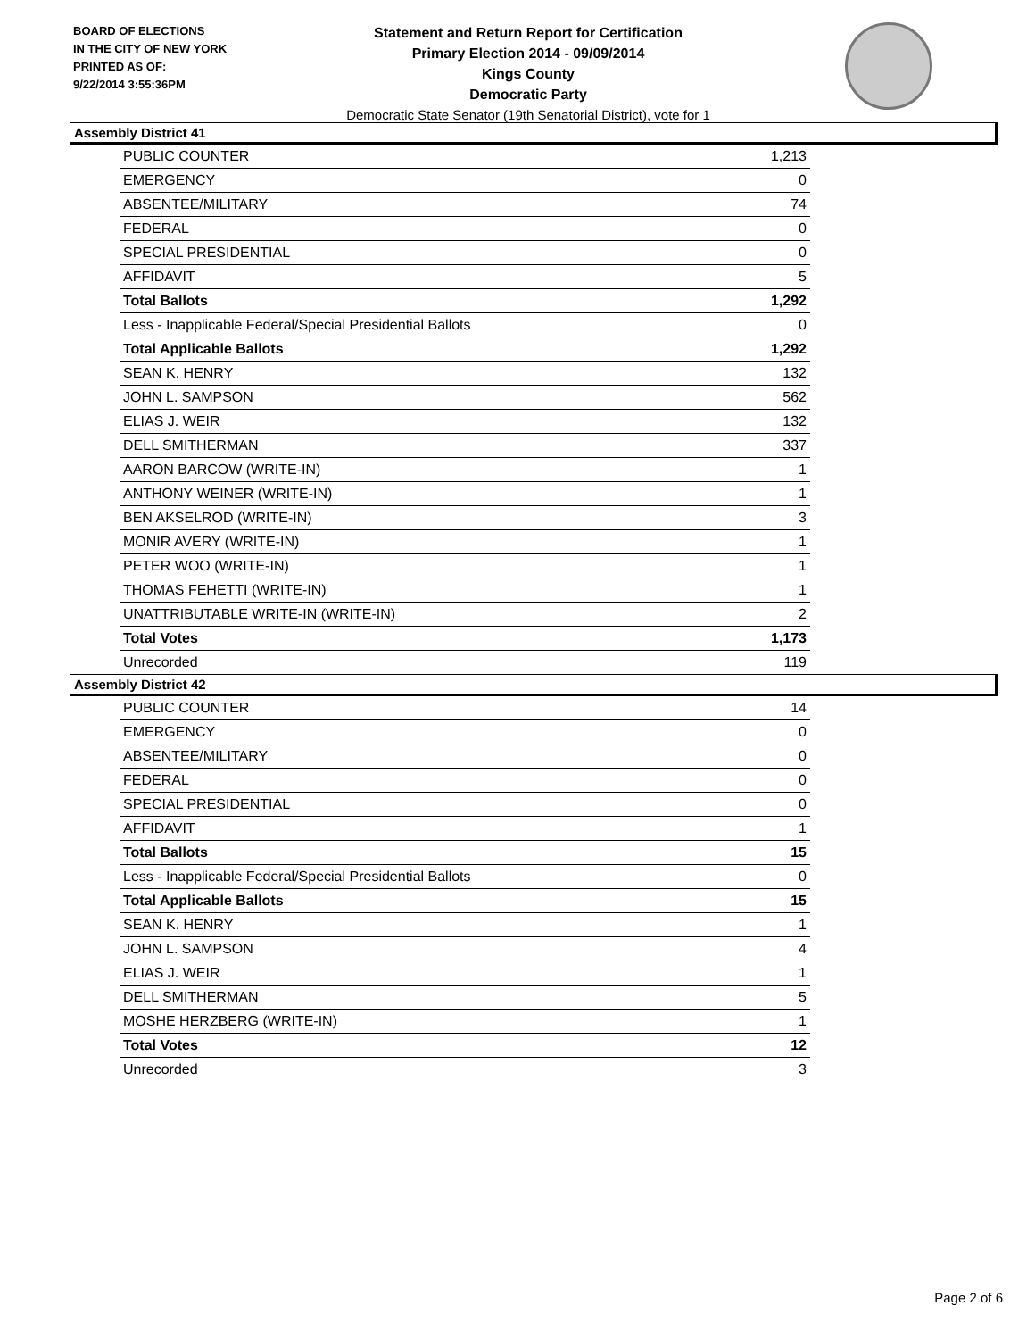BOARD OF ELECTIONS
IN THE CITY OF NEW YORK
PRINTED AS OF:
9/22/2014 3:55:36PM
Statement and Return Report for Certification
Primary Election 2014 - 09/09/2014
Kings County
Democratic Party
Democratic State Senator (19th Senatorial District), vote for 1
Assembly District 41
| PUBLIC COUNTER | 1,213 |
| EMERGENCY | 0 |
| ABSENTEE/MILITARY | 74 |
| FEDERAL | 0 |
| SPECIAL PRESIDENTIAL | 0 |
| AFFIDAVIT | 5 |
| Total Ballots | 1,292 |
| Less - Inapplicable Federal/Special Presidential Ballots | 0 |
| Total Applicable Ballots | 1,292 |
| SEAN K. HENRY | 132 |
| JOHN L. SAMPSON | 562 |
| ELIAS J. WEIR | 132 |
| DELL SMITHERMAN | 337 |
| AARON BARCOW (WRITE-IN) | 1 |
| ANTHONY WEINER (WRITE-IN) | 1 |
| BEN AKSELROD (WRITE-IN) | 3 |
| MONIR AVERY (WRITE-IN) | 1 |
| PETER WOO (WRITE-IN) | 1 |
| THOMAS FEHETTI (WRITE-IN) | 1 |
| UNATTRIBUTABLE WRITE-IN (WRITE-IN) | 2 |
| Total Votes | 1,173 |
| Unrecorded | 119 |
Assembly District 42
| PUBLIC COUNTER | 14 |
| EMERGENCY | 0 |
| ABSENTEE/MILITARY | 0 |
| FEDERAL | 0 |
| SPECIAL PRESIDENTIAL | 0 |
| AFFIDAVIT | 1 |
| Total Ballots | 15 |
| Less - Inapplicable Federal/Special Presidential Ballots | 0 |
| Total Applicable Ballots | 15 |
| SEAN K. HENRY | 1 |
| JOHN L. SAMPSON | 4 |
| ELIAS J. WEIR | 1 |
| DELL SMITHERMAN | 5 |
| MOSHE HERZBERG (WRITE-IN) | 1 |
| Total Votes | 12 |
| Unrecorded | 3 |
Page 2 of 6